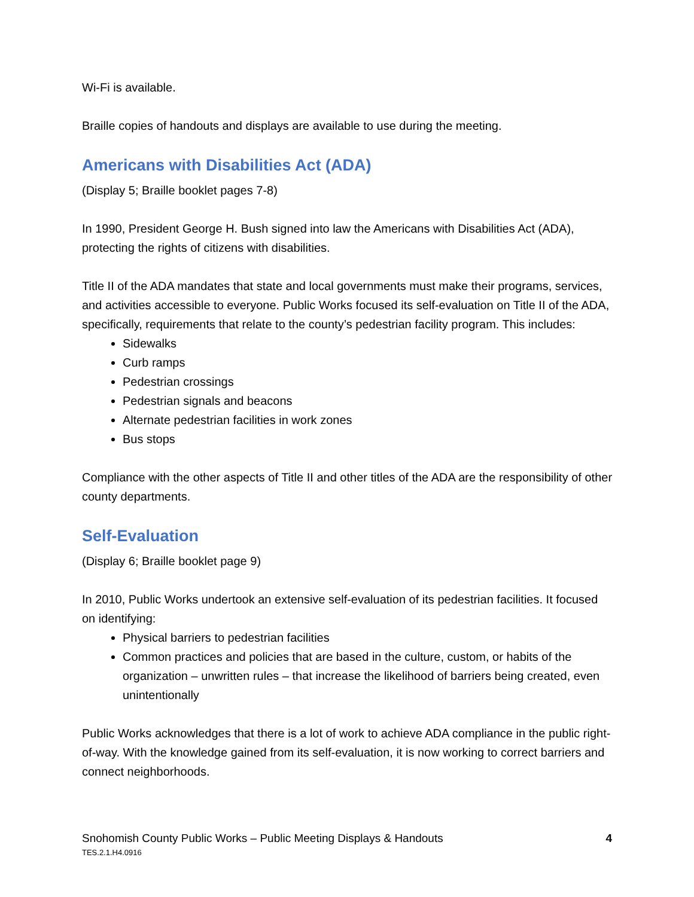Wi-Fi is available.
Braille copies of handouts and displays are available to use during the meeting.
Americans with Disabilities Act (ADA)
(Display 5; Braille booklet pages 7-8)
In 1990, President George H. Bush signed into law the Americans with Disabilities Act (ADA), protecting the rights of citizens with disabilities.
Title II of the ADA mandates that state and local governments must make their programs, services, and activities accessible to everyone. Public Works focused its self-evaluation on Title II of the ADA, specifically, requirements that relate to the county’s pedestrian facility program. This includes:
Sidewalks
Curb ramps
Pedestrian crossings
Pedestrian signals and beacons
Alternate pedestrian facilities in work zones
Bus stops
Compliance with the other aspects of Title II and other titles of the ADA are the responsibility of other county departments.
Self-Evaluation
(Display 6; Braille booklet page 9)
In 2010, Public Works undertook an extensive self-evaluation of its pedestrian facilities. It focused on identifying:
Physical barriers to pedestrian facilities
Common practices and policies that are based in the culture, custom, or habits of the organization – unwritten rules – that increase the likelihood of barriers being created, even unintentionally
Public Works acknowledges that there is a lot of work to achieve ADA compliance in the public right-of-way. With the knowledge gained from its self-evaluation, it is now working to correct barriers and connect neighborhoods.
Snohomish County Public Works – Public Meeting Displays & Handouts
TES.2.1.H4.0916
4